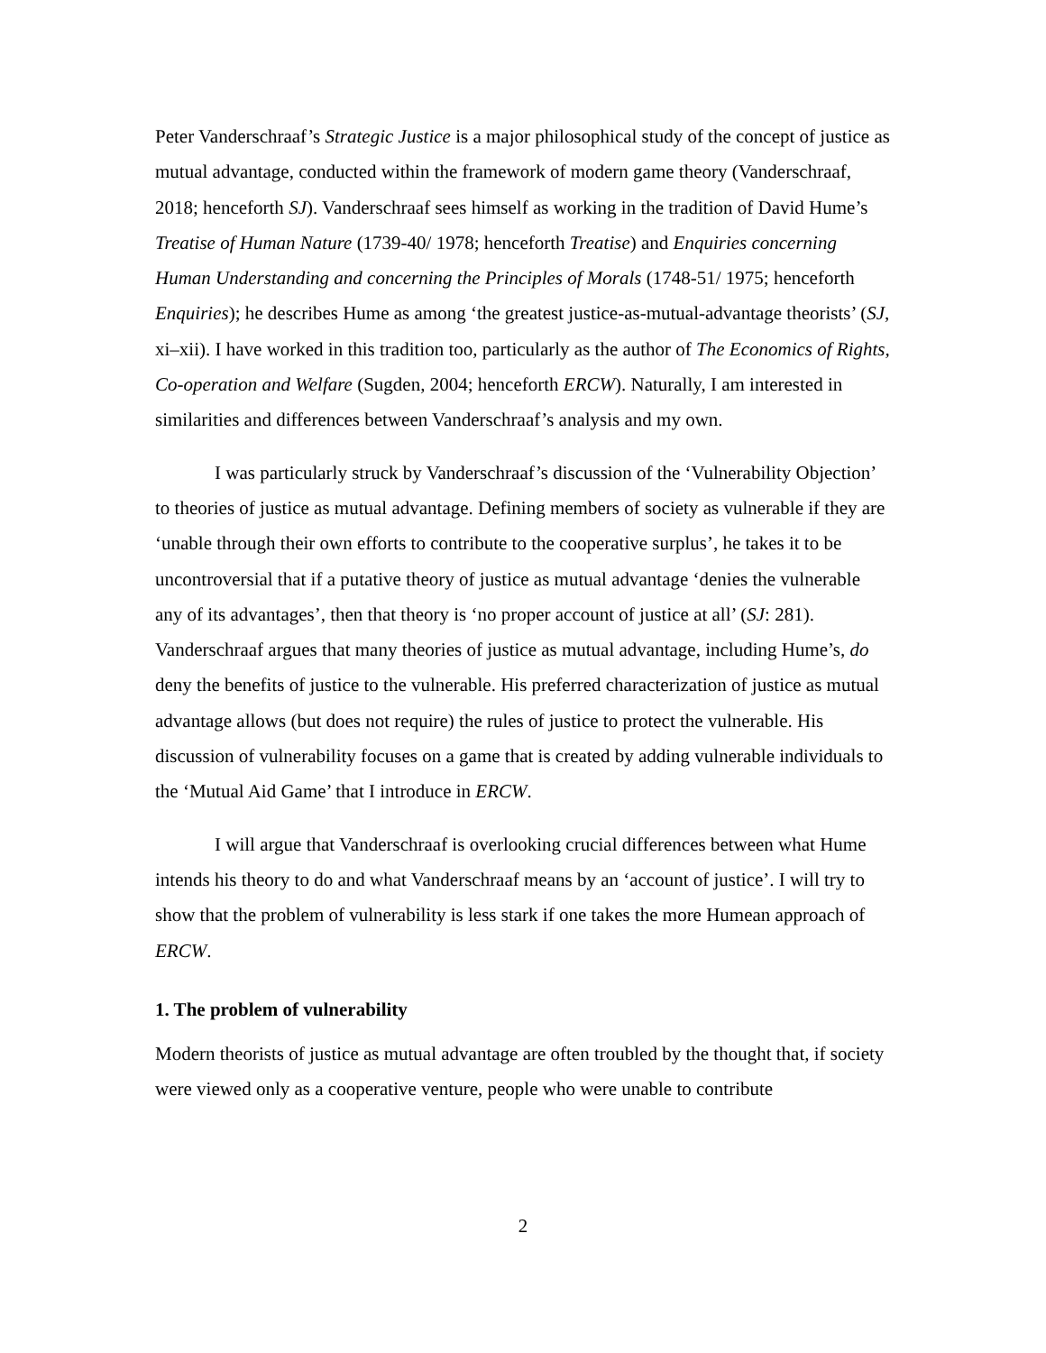Peter Vanderschraaf’s Strategic Justice is a major philosophical study of the concept of justice as mutual advantage, conducted within the framework of modern game theory (Vanderschraaf, 2018; henceforth SJ). Vanderschraaf sees himself as working in the tradition of David Hume’s Treatise of Human Nature (1739-40/ 1978; henceforth Treatise) and Enquiries concerning Human Understanding and concerning the Principles of Morals (1748-51/ 1975; henceforth Enquiries); he describes Hume as among ‘the greatest justice-as-mutual-advantage theorists’ (SJ, xi–xii). I have worked in this tradition too, particularly as the author of The Economics of Rights, Co-operation and Welfare (Sugden, 2004; henceforth ERCW). Naturally, I am interested in similarities and differences between Vanderschraaf’s analysis and my own.
I was particularly struck by Vanderschraaf’s discussion of the ‘Vulnerability Objection’ to theories of justice as mutual advantage. Defining members of society as vulnerable if they are ‘unable through their own efforts to contribute to the cooperative surplus’, he takes it to be uncontroversial that if a putative theory of justice as mutual advantage ‘denies the vulnerable any of its advantages’, then that theory is ‘no proper account of justice at all’ (SJ: 281). Vanderschraaf argues that many theories of justice as mutual advantage, including Hume’s, do deny the benefits of justice to the vulnerable. His preferred characterization of justice as mutual advantage allows (but does not require) the rules of justice to protect the vulnerable. His discussion of vulnerability focuses on a game that is created by adding vulnerable individuals to the ‘Mutual Aid Game’ that I introduce in ERCW.
I will argue that Vanderschraaf is overlooking crucial differences between what Hume intends his theory to do and what Vanderschraaf means by an ‘account of justice’. I will try to show that the problem of vulnerability is less stark if one takes the more Humean approach of ERCW.
1. The problem of vulnerability
Modern theorists of justice as mutual advantage are often troubled by the thought that, if society were viewed only as a cooperative venture, people who were unable to contribute
2